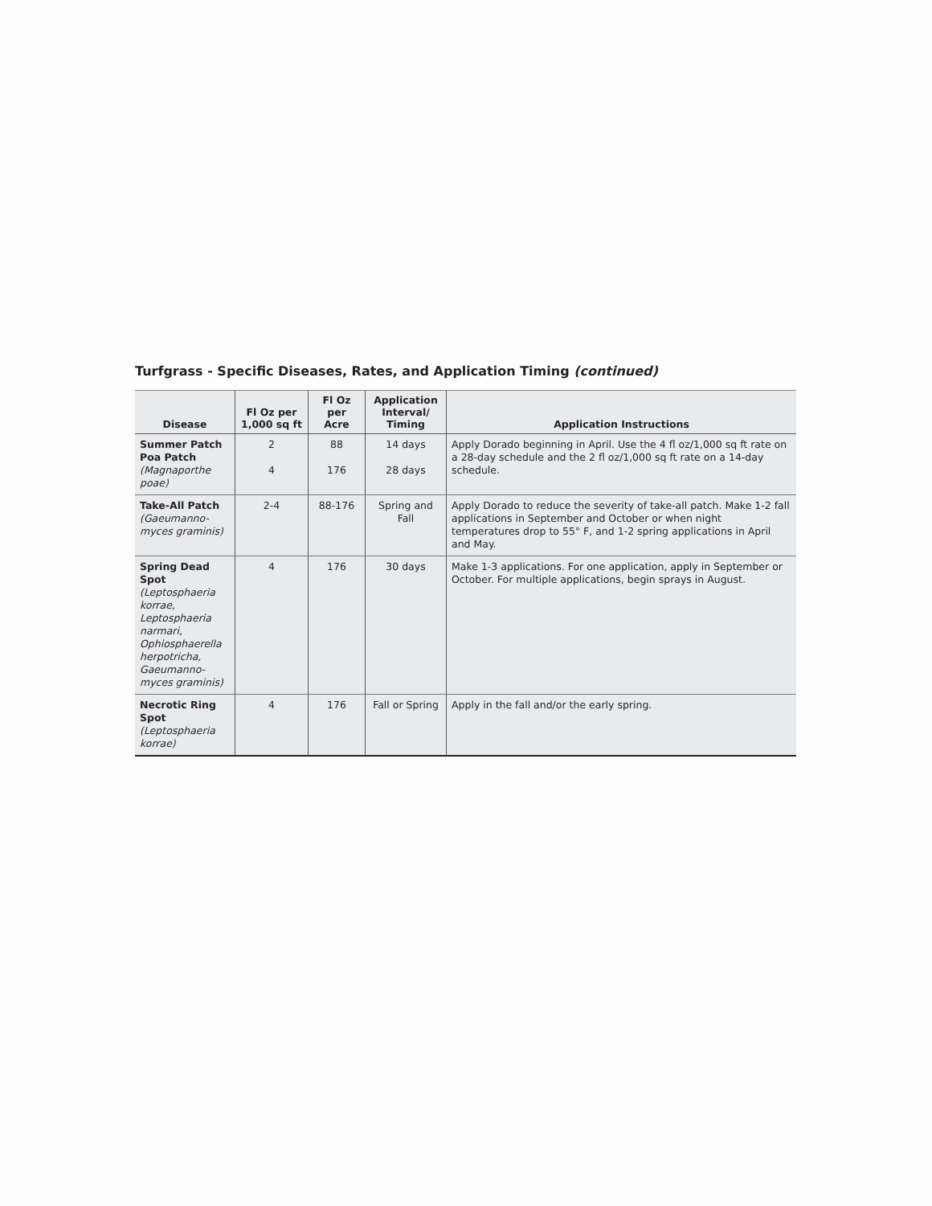Turfgrass - Specific Diseases, Rates, and Application Timing (continued)
| Disease | Fl Oz per 1,000 sq ft | Fl Oz per Acre | Application Interval/ Timing | Application Instructions |
| --- | --- | --- | --- | --- |
| Summer Patch Poa Patch (Magnaporthe poae) | 2 4 | 88 176 | 14 days 28 days | Apply Dorado beginning in April. Use the 4 fl oz/1,000 sq ft rate on a 28-day schedule and the 2 fl oz/1,000 sq ft rate on a 14-day schedule. |
| Take-All Patch (Gaeumanno-myces graminis) | 2-4 | 88-176 | Spring and Fall | Apply Dorado to reduce the severity of take-all patch. Make 1-2 fall applications in September and October or when night temperatures drop to 55° F, and 1-2 spring applications in April and May. |
| Spring Dead Spot (Leptosphaeria korrae, Leptosphaeria narmari, Ophiosphaerella herpotricha, Gaeumanno-myces graminis) | 4 | 176 | 30 days | Make 1-3 applications. For one application, apply in September or October. For multiple applications, begin sprays in August. |
| Necrotic Ring Spot (Leptosphaeria korrae) | 4 | 176 | Fall or Spring | Apply in the fall and/or the early spring. |